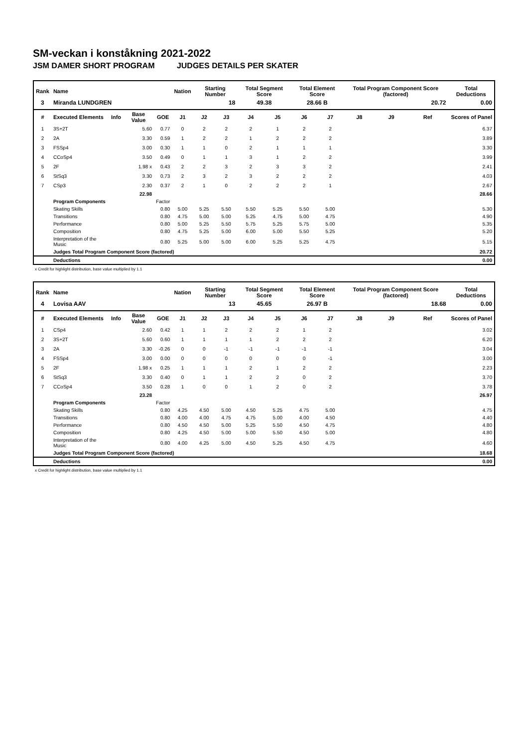SM-veckan i konståkning 2021-2022
JSM DAMER SHORT PROGRAM JUDGES DETAILS PER SKATER
| Rank | Name | | | | Nation | Starting Number | | Total Segment Score | | Total Element Score | | Total Program Component Score (factored) | | | Total Deductions |
| --- | --- | --- | --- | --- | --- | --- | --- | --- | --- | --- | --- | --- | --- | --- | --- |
| 3 | Miranda LUNDGREN | | | | | 18 | | 49.38 | | 28.66 B | | 20.72 | | | 0.00 |
| # | Executed Elements | Info | Base Value | GOE | J1 | J2 | J3 | J4 | J5 | J6 | J7 | J8 | J9 | Ref | Scores of Panel |
| 1 | 3S+2T | | 5.60 | 0.77 | 0 | 2 | 2 | 2 | 1 | 2 | 2 | | | | 6.37 |
| 2 | 2A | | 3.30 | 0.59 | 1 | 2 | 2 | 1 | 2 | 2 | 2 | | | | 3.89 |
| 3 | FSSp4 | | 3.00 | 0.30 | 1 | 1 | 0 | 2 | 1 | 1 | 1 | | | | 3.30 |
| 4 | CCoSp4 | | 3.50 | 0.49 | 0 | 1 | 1 | 3 | 1 | 2 | 2 | | | | 3.99 |
| 5 | 2F | | 1.98 x | 0.43 | 2 | 2 | 3 | 2 | 3 | 3 | 2 | | | | 2.41 |
| 6 | StSq3 | | 3.30 | 0.73 | 2 | 3 | 2 | 3 | 2 | 2 | 2 | | | | 4.03 |
| 7 | CSp3 | | 2.30 | 0.37 | 2 | 1 | 0 | 2 | 2 | 2 | 1 | | | | 2.67 |
| | | | 22.98 | | | | | | | | | | | | 28.66 |
| | Program Components | | | Factor | | | | | | | | | | | |
| | Skating Skills | | | 0.80 | 5.00 | 5.25 | 5.50 | 5.50 | 5.25 | 5.50 | 5.00 | | | | 5.30 |
| | Transitions | | | 0.80 | 4.75 | 5.00 | 5.00 | 5.25 | 4.75 | 5.00 | 4.75 | | | | 4.90 |
| | Performance | | | 0.80 | 5.00 | 5.25 | 5.50 | 5.75 | 5.25 | 5.75 | 5.00 | | | | 5.35 |
| | Composition | | | 0.80 | 4.75 | 5.25 | 5.00 | 6.00 | 5.00 | 5.50 | 5.25 | | | | 5.20 |
| | Interpretation of the Music | | | 0.80 | 5.25 | 5.00 | 5.00 | 6.00 | 5.25 | 5.25 | 4.75 | | | | 5.15 |
| | Judges Total Program Component Score (factored) | | | | | | | | | | | | | | 20.72 |
| | Deductions | | | | | | | | | | | | | | 0.00 |
x Credit for highlight distribution, base value multiplied by 1.1
| Rank | Name | | | | Nation | Starting Number | | Total Segment Score | | Total Element Score | | Total Program Component Score (factored) | | | Total Deductions |
| --- | --- | --- | --- | --- | --- | --- | --- | --- | --- | --- | --- | --- | --- | --- | --- |
| 4 | Lovisa AAV | | | | | 13 | | 45.65 | | 26.97 B | | 18.68 | | | 0.00 |
| # | Executed Elements | Info | Base Value | GOE | J1 | J2 | J3 | J4 | J5 | J6 | J7 | J8 | J9 | Ref | Scores of Panel |
| 1 | CSp4 | | 2.60 | 0.42 | 1 | 1 | 2 | 2 | 2 | 1 | 2 | | | | 3.02 |
| 2 | 3S+2T | | 5.60 | 0.60 | 1 | 1 | 1 | 1 | 2 | 2 | 2 | | | | 6.20 |
| 3 | 2A | | 3.30 | -0.26 | 0 | 0 | -1 | -1 | -1 | -1 | -1 | | | | 3.04 |
| 4 | FSSp4 | | 3.00 | 0.00 | 0 | 0 | 0 | 0 | 0 | 0 | -1 | | | | 3.00 |
| 5 | 2F | | 1.98 x | 0.25 | 1 | 1 | 1 | 2 | 1 | 2 | 2 | | | | 2.23 |
| 6 | StSq3 | | 3.30 | 0.40 | 0 | 1 | 1 | 2 | 2 | 0 | 2 | | | | 3.70 |
| 7 | CCoSp4 | | 3.50 | 0.28 | 1 | 0 | 0 | 1 | 2 | 0 | 2 | | | | 3.78 |
| | | | 23.28 | | | | | | | | | | | | 26.97 |
| | Program Components | | | Factor | | | | | | | | | | | |
| | Skating Skills | | | 0.80 | 4.25 | 4.50 | 5.00 | 4.50 | 5.25 | 4.75 | 5.00 | | | | 4.75 |
| | Transitions | | | 0.80 | 4.00 | 4.00 | 4.75 | 4.75 | 5.00 | 4.00 | 4.50 | | | | 4.40 |
| | Performance | | | 0.80 | 4.50 | 4.50 | 5.00 | 5.25 | 5.50 | 4.50 | 4.75 | | | | 4.80 |
| | Composition | | | 0.80 | 4.25 | 4.50 | 5.00 | 5.00 | 5.50 | 4.50 | 5.00 | | | | 4.80 |
| | Interpretation of the Music | | | 0.80 | 4.00 | 4.25 | 5.00 | 4.50 | 5.25 | 4.50 | 4.75 | | | | 4.60 |
| | Judges Total Program Component Score (factored) | | | | | | | | | | | | | | 18.68 |
| | Deductions | | | | | | | | | | | | | | 0.00 |
x Credit for highlight distribution, base value multiplied by 1.1